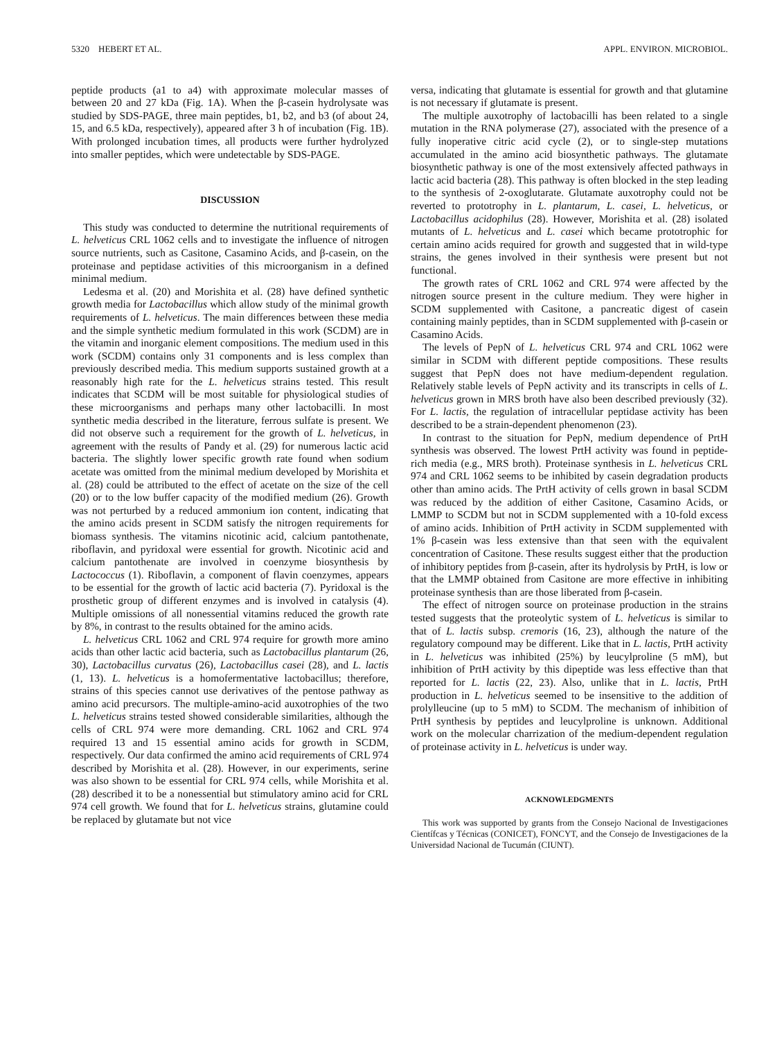5320 HEBERT ET AL. APPL. ENVIRON. MICROBIOL.
peptide products (a1 to a4) with approximate molecular masses of between 20 and 27 kDa (Fig. 1A). When the β-casein hydrolysate was studied by SDS-PAGE, three main peptides, b1, b2, and b3 (of about 24, 15, and 6.5 kDa, respectively), appeared after 3 h of incubation (Fig. 1B). With prolonged incubation times, all products were further hydrolyzed into smaller peptides, which were undetectable by SDS-PAGE.
DISCUSSION
This study was conducted to determine the nutritional requirements of L. helveticus CRL 1062 cells and to investigate the influence of nitrogen source nutrients, such as Casitone, Casamino Acids, and β-casein, on the proteinase and peptidase activities of this microorganism in a defined minimal medium.
Ledesma et al. (20) and Morishita et al. (28) have defined synthetic growth media for Lactobacillus which allow study of the minimal growth requirements of L. helveticus. The main differences between these media and the simple synthetic medium formulated in this work (SCDM) are in the vitamin and inorganic element compositions. The medium used in this work (SCDM) contains only 31 components and is less complex than previously described media. This medium supports sustained growth at a reasonably high rate for the L. helveticus strains tested. This result indicates that SCDM will be most suitable for physiological studies of these microorganisms and perhaps many other lactobacilli. In most synthetic media described in the literature, ferrous sulfate is present. We did not observe such a requirement for the growth of L. helveticus, in agreement with the results of Pandy et al. (29) for numerous lactic acid bacteria. The slightly lower specific growth rate found when sodium acetate was omitted from the minimal medium developed by Morishita et al. (28) could be attributed to the effect of acetate on the size of the cell (20) or to the low buffer capacity of the modified medium (26). Growth was not perturbed by a reduced ammonium ion content, indicating that the amino acids present in SCDM satisfy the nitrogen requirements for biomass synthesis. The vitamins nicotinic acid, calcium pantothenate, riboflavin, and pyridoxal were essential for growth. Nicotinic acid and calcium pantothenate are involved in coenzyme biosynthesis by Lactococcus (1). Riboflavin, a component of flavin coenzymes, appears to be essential for the growth of lactic acid bacteria (7). Pyridoxal is the prosthetic group of different enzymes and is involved in catalysis (4). Multiple omissions of all nonessential vitamins reduced the growth rate by 8%, in contrast to the results obtained for the amino acids.
L. helveticus CRL 1062 and CRL 974 require for growth more amino acids than other lactic acid bacteria, such as Lactobacillus plantarum (26, 30), Lactobacillus curvatus (26), Lactobacillus casei (28), and L. lactis (1, 13). L. helveticus is a homofermentative lactobacillus; therefore, strains of this species cannot use derivatives of the pentose pathway as amino acid precursors. The multiple-amino-acid auxotrophies of the two L. helveticus strains tested showed considerable similarities, although the cells of CRL 974 were more demanding. CRL 1062 and CRL 974 required 13 and 15 essential amino acids for growth in SCDM, respectively. Our data confirmed the amino acid requirements of CRL 974 described by Morishita et al. (28). However, in our experiments, serine was also shown to be essential for CRL 974 cells, while Morishita et al. (28) described it to be a nonessential but stimulatory amino acid for CRL 974 cell growth. We found that for L. helveticus strains, glutamine could be replaced by glutamate but not vice
versa, indicating that glutamate is essential for growth and that glutamine is not necessary if glutamate is present.
The multiple auxotrophy of lactobacilli has been related to a single mutation in the RNA polymerase (27), associated with the presence of a fully inoperative citric acid cycle (2), or to single-step mutations accumulated in the amino acid biosynthetic pathways. The glutamate biosynthetic pathway is one of the most extensively affected pathways in lactic acid bacteria (28). This pathway is often blocked in the step leading to the synthesis of 2-oxoglutarate. Glutamate auxotrophy could not be reverted to prototrophy in L. plantarum, L. casei, L. helveticus, or Lactobacillus acidophilus (28). However, Morishita et al. (28) isolated mutants of L. helveticus and L. casei which became prototrophic for certain amino acids required for growth and suggested that in wild-type strains, the genes involved in their synthesis were present but not functional.
The growth rates of CRL 1062 and CRL 974 were affected by the nitrogen source present in the culture medium. They were higher in SCDM supplemented with Casitone, a pancreatic digest of casein containing mainly peptides, than in SCDM supplemented with β-casein or Casamino Acids.
The levels of PepN of L. helveticus CRL 974 and CRL 1062 were similar in SCDM with different peptide compositions. These results suggest that PepN does not have medium-dependent regulation. Relatively stable levels of PepN activity and its transcripts in cells of L. helveticus grown in MRS broth have also been described previously (32). For L. lactis, the regulation of intracellular peptidase activity has been described to be a strain-dependent phenomenon (23).
In contrast to the situation for PepN, medium dependence of PrtH synthesis was observed. The lowest PrtH activity was found in peptide-rich media (e.g., MRS broth). Proteinase synthesis in L. helveticus CRL 974 and CRL 1062 seems to be inhibited by casein degradation products other than amino acids. The PrtH activity of cells grown in basal SCDM was reduced by the addition of either Casitone, Casamino Acids, or LMMP to SCDM but not in SCDM supplemented with a 10-fold excess of amino acids. Inhibition of PrtH activity in SCDM supplemented with 1% β-casein was less extensive than that seen with the equivalent concentration of Casitone. These results suggest either that the production of inhibitory peptides from β-casein, after its hydrolysis by PrtH, is low or that the LMMP obtained from Casitone are more effective in inhibiting proteinase synthesis than are those liberated from β-casein.
The effect of nitrogen source on proteinase production in the strains tested suggests that the proteolytic system of L. helveticus is similar to that of L. lactis subsp. cremoris (16, 23), although the nature of the regulatory compound may be different. Like that in L. lactis, PrtH activity in L. helveticus was inhibited (25%) by leucylproline (5 mM), but inhibition of PrtH activity by this dipeptide was less effective than that reported for L. lactis (22, 23). Also, unlike that in L. lactis, PrtH production in L. helveticus seemed to be insensitive to the addition of prolylleucine (up to 5 mM) to SCDM. The mechanism of inhibition of PrtH synthesis by peptides and leucylproline is unknown. Additional work on the molecular charrization of the medium-dependent regulation of proteinase activity in L. helveticus is under way.
ACKNOWLEDGMENTS
This work was supported by grants from the Consejo Nacional de Investigaciones Científcas y Técnicas (CONICET), FONCYT, and the Consejo de Investigaciones de la Universidad Nacional de Tucumán (CIUNT).